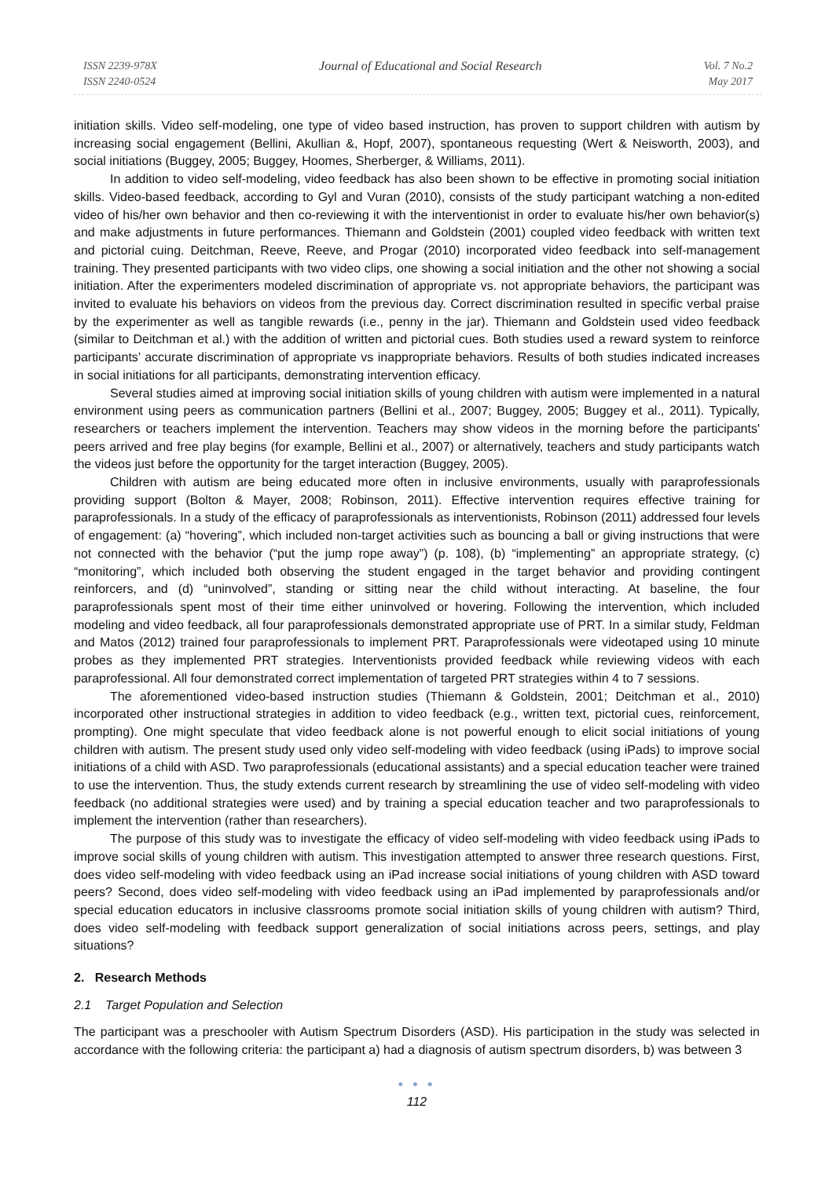ISSN 2239-978X
ISSN 2240-0524
Journal of Educational and Social Research
Vol. 7 No.2
May 2017
initiation skills. Video self-modeling, one type of video based instruction, has proven to support children with autism by increasing social engagement (Bellini, Akullian &, Hopf, 2007), spontaneous requesting (Wert & Neisworth, 2003), and social initiations (Buggey, 2005; Buggey, Hoomes, Sherberger, & Williams, 2011).
In addition to video self-modeling, video feedback has also been shown to be effective in promoting social initiation skills. Video-based feedback, according to Gyl and Vuran (2010), consists of the study participant watching a non-edited video of his/her own behavior and then co-reviewing it with the interventionist in order to evaluate his/her own behavior(s) and make adjustments in future performances. Thiemann and Goldstein (2001) coupled video feedback with written text and pictorial cuing. Deitchman, Reeve, Reeve, and Progar (2010) incorporated video feedback into self-management training. They presented participants with two video clips, one showing a social initiation and the other not showing a social initiation. After the experimenters modeled discrimination of appropriate vs. not appropriate behaviors, the participant was invited to evaluate his behaviors on videos from the previous day. Correct discrimination resulted in specific verbal praise by the experimenter as well as tangible rewards (i.e., penny in the jar). Thiemann and Goldstein used video feedback (similar to Deitchman et al.) with the addition of written and pictorial cues. Both studies used a reward system to reinforce participants’ accurate discrimination of appropriate vs inappropriate behaviors. Results of both studies indicated increases in social initiations for all participants, demonstrating intervention efficacy.
Several studies aimed at improving social initiation skills of young children with autism were implemented in a natural environment using peers as communication partners (Bellini et al., 2007; Buggey, 2005; Buggey et al., 2011). Typically, researchers or teachers implement the intervention. Teachers may show videos in the morning before the participants' peers arrived and free play begins (for example, Bellini et al., 2007) or alternatively, teachers and study participants watch the videos just before the opportunity for the target interaction (Buggey, 2005).
Children with autism are being educated more often in inclusive environments, usually with paraprofessionals providing support (Bolton & Mayer, 2008; Robinson, 2011). Effective intervention requires effective training for paraprofessionals. In a study of the efficacy of paraprofessionals as interventionists, Robinson (2011) addressed four levels of engagement: (a) “hovering”, which included non-target activities such as bouncing a ball or giving instructions that were not connected with the behavior (“put the jump rope away”) (p. 108), (b) “implementing” an appropriate strategy, (c) “monitoring”, which included both observing the student engaged in the target behavior and providing contingent reinforcers, and (d) “uninvolved”, standing or sitting near the child without interacting. At baseline, the four paraprofessionals spent most of their time either uninvolved or hovering. Following the intervention, which included modeling and video feedback, all four paraprofessionals demonstrated appropriate use of PRT. In a similar study, Feldman and Matos (2012) trained four paraprofessionals to implement PRT. Paraprofessionals were videotaped using 10 minute probes as they implemented PRT strategies. Interventionists provided feedback while reviewing videos with each paraprofessional. All four demonstrated correct implementation of targeted PRT strategies within 4 to 7 sessions.
The aforementioned video-based instruction studies (Thiemann & Goldstein, 2001; Deitchman et al., 2010) incorporated other instructional strategies in addition to video feedback (e.g., written text, pictorial cues, reinforcement, prompting). One might speculate that video feedback alone is not powerful enough to elicit social initiations of young children with autism. The present study used only video self-modeling with video feedback (using iPads) to improve social initiations of a child with ASD. Two paraprofessionals (educational assistants) and a special education teacher were trained to use the intervention. Thus, the study extends current research by streamlining the use of video self-modeling with video feedback (no additional strategies were used) and by training a special education teacher and two paraprofessionals to implement the intervention (rather than researchers).
The purpose of this study was to investigate the efficacy of video self-modeling with video feedback using iPads to improve social skills of young children with autism. This investigation attempted to answer three research questions. First, does video self-modeling with video feedback using an iPad increase social initiations of young children with ASD toward peers? Second, does video self-modeling with video feedback using an iPad implemented by paraprofessionals and/or special education educators in inclusive classrooms promote social initiation skills of young children with autism? Third, does video self-modeling with feedback support generalization of social initiations across peers, settings, and play situations?
2. Research Methods
2.1 Target Population and Selection
The participant was a preschooler with Autism Spectrum Disorders (ASD). His participation in the study was selected in accordance with the following criteria: the participant a) had a diagnosis of autism spectrum disorders, b) was between 3
● ● ●
112